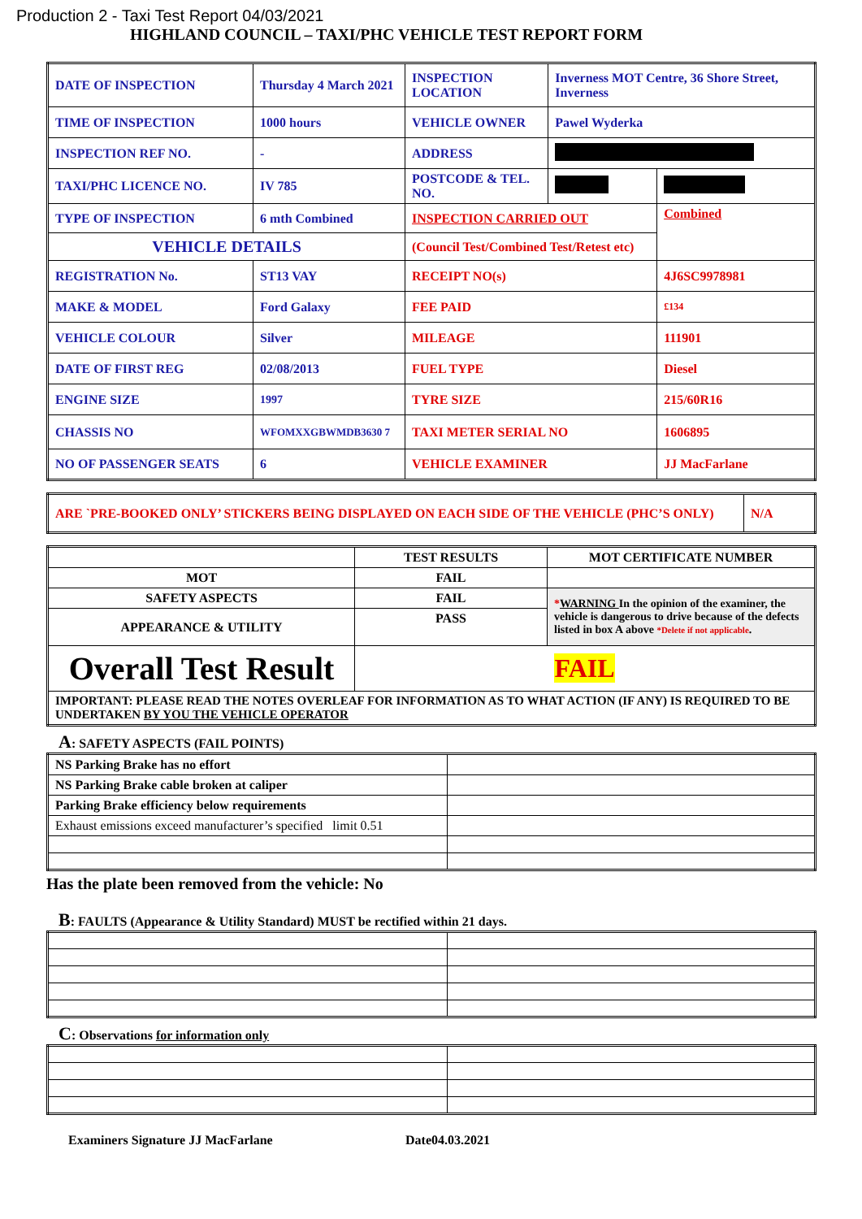Production 2 - Taxi Test Report 04/03/2021
HIGHLAND COUNCIL – TAXI/PHC VEHICLE TEST REPORT FORM
| DATE OF INSPECTION | Thursday 4 March 2021 | INSPECTION LOCATION | Inverness MOT Centre, 36 Shore Street, Inverness | |
| TIME OF INSPECTION | 1000 hours | VEHICLE OWNER | Pawel Wyderka | |
| INSPECTION REF NO. | - | ADDRESS | | |
| TAXI/PHC LICENCE NO. | IV 785 | POSTCODE & TEL. NO. | | |
| TYPE OF INSPECTION | 6 mth Combined | INSPECTION CARRIED OUT | | Combined |
| VEHICLE DETAILS | | (Council Test/Combined Test/Retest etc) | | |
| REGISTRATION No. | ST13 VAY | RECEIPT NO(s) | | 4J6SC9978981 |
| MAKE & MODEL | Ford Galaxy | FEE PAID | | £134 |
| VEHICLE COLOUR | Silver | MILEAGE | | 111901 |
| DATE OF FIRST REG | 02/08/2013 | FUEL TYPE | | Diesel |
| ENGINE SIZE | 1997 | TYRE SIZE | | 215/60R16 |
| CHASSIS NO | WFOMXXGBWMDB3630 7 | TAXI METER SERIAL NO | | 1606895 |
| NO OF PASSENGER SEATS | 6 | VEHICLE EXAMINER | | JJ MacFarlane |
| ARE `PRE-BOOKED ONLY’ STICKERS BEING DISPLAYED ON EACH SIDE OF THE VEHICLE (PHC’S ONLY) | N/A |
| | TEST RESULTS | MOT CERTIFICATE NUMBER |
| MOT | FAIL | |
| SAFETY ASPECTS | FAIL | * WARNING In the opinion of the examiner, the vehicle is dangerous to drive because of the defects listed in box A above *Delete if not applicable . |
| APPEARANCE & UTILITY | PASS | |
| Overall Test Result | FAIL | |
| IMPORTANT: PLEASE READ THE NOTES OVERLEAF FOR INFORMATION AS TO WHAT ACTION (IF ANY) IS REQUIRED TO BE UNDERTAKEN BY YOU THE VEHICLE OPERATOR | | |
A: SAFETY ASPECTS (FAIL POINTS)
| NS Parking Brake has no effort | |
| NS Parking Brake cable broken at caliper | |
| Parking Brake efficiency below requirements | |
| Exhaust emissions exceed manufacturer’s specified limit 0.51 | |
Has the plate been removed from the vehicle: No
B: FAULTS (Appearance & Utility Standard) MUST be rectified within 21 days.
C: Observations for information only
Examiners Signature JJ MacFarlane Date04.03.2021